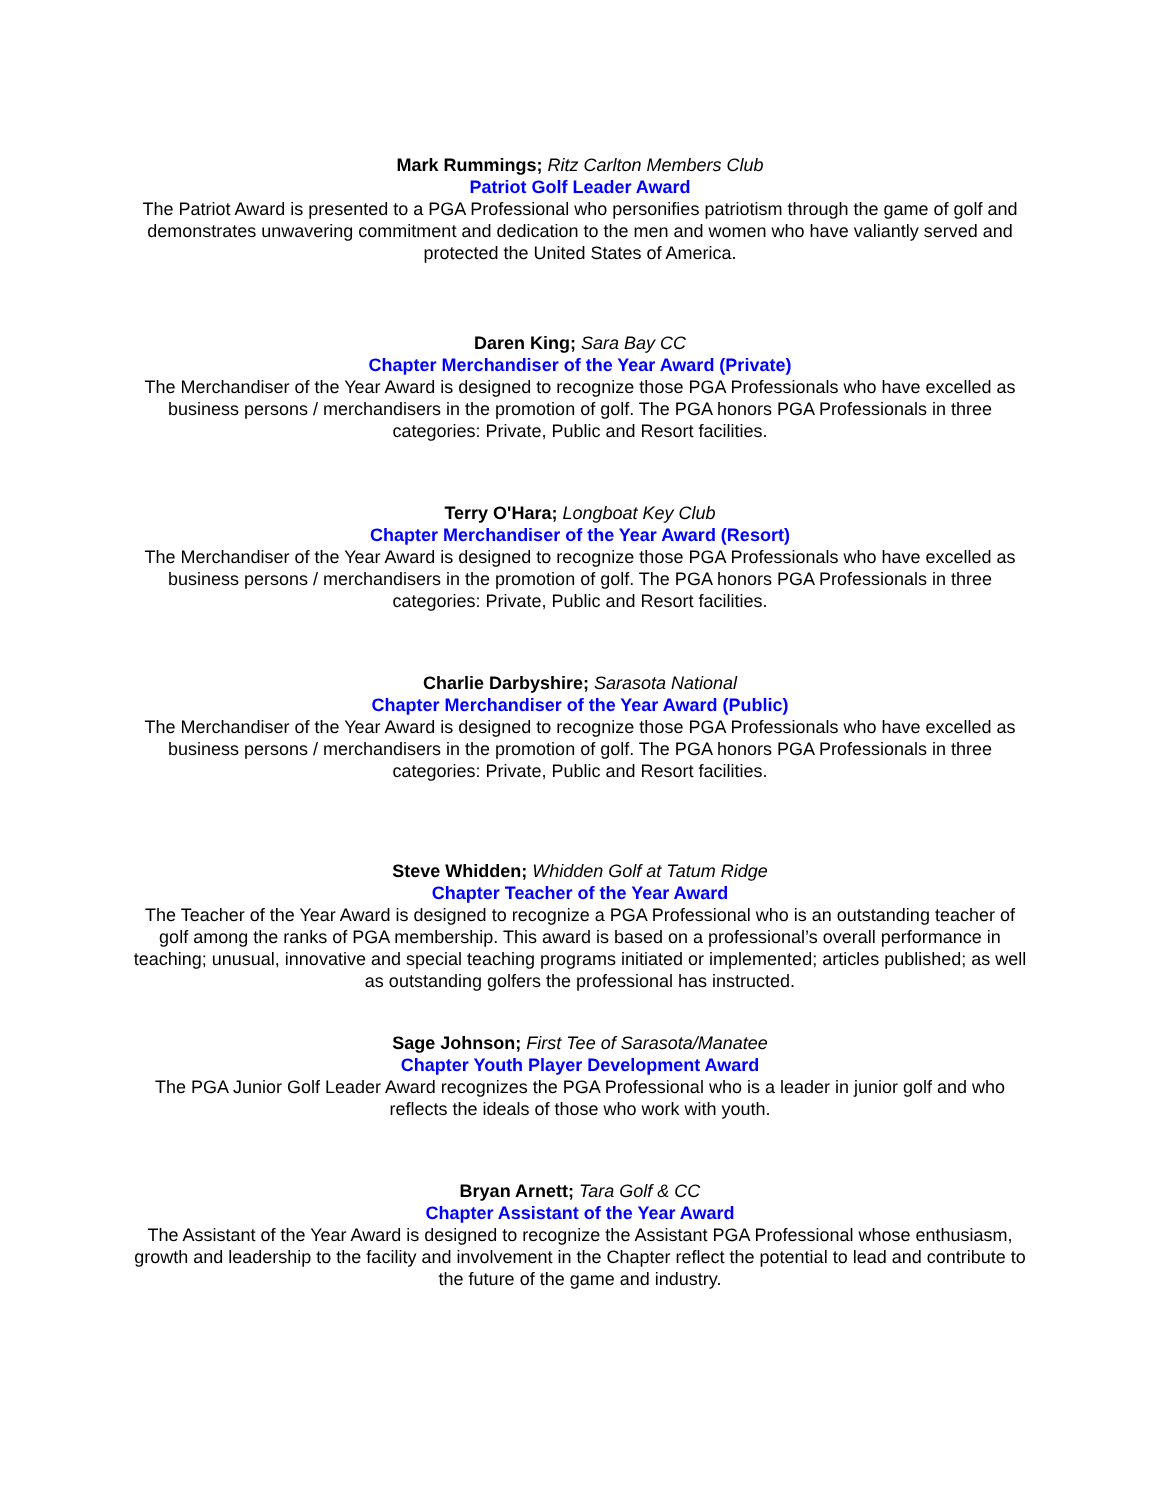Mark Rummings; Ritz Carlton Members Club
Patriot Golf Leader Award
The Patriot Award is presented to a PGA Professional who personifies patriotism through the game of golf and demonstrates unwavering commitment and dedication to the men and women who have valiantly served and protected the United States of America.
Daren King; Sara Bay CC
Chapter Merchandiser of the Year Award (Private)
The Merchandiser of the Year Award is designed to recognize those PGA Professionals who have excelled as business persons / merchandisers in the promotion of golf. The PGA honors PGA Professionals in three categories: Private, Public and Resort facilities.
Terry O'Hara; Longboat Key Club
Chapter Merchandiser of the Year Award (Resort)
The Merchandiser of the Year Award is designed to recognize those PGA Professionals who have excelled as business persons / merchandisers in the promotion of golf. The PGA honors PGA Professionals in three categories: Private, Public and Resort facilities.
Charlie Darbyshire; Sarasota National
Chapter Merchandiser of the Year Award (Public)
The Merchandiser of the Year Award is designed to recognize those PGA Professionals who have excelled as business persons / merchandisers in the promotion of golf. The PGA honors PGA Professionals in three categories: Private, Public and Resort facilities.
Steve Whidden; Whidden Golf at Tatum Ridge
Chapter Teacher of the Year Award
The Teacher of the Year Award is designed to recognize a PGA Professional who is an outstanding teacher of golf among the ranks of PGA membership. This award is based on a professional’s overall performance in teaching; unusual, innovative and special teaching programs initiated or implemented; articles published; as well as outstanding golfers the professional has instructed.
Sage Johnson; First Tee of Sarasota/Manatee
Chapter Youth Player Development Award
The PGA Junior Golf Leader Award recognizes the PGA Professional who is a leader in junior golf and who reflects the ideals of those who work with youth.
Bryan Arnett; Tara Golf & CC
Chapter Assistant of the Year Award
The Assistant of the Year Award is designed to recognize the Assistant PGA Professional whose enthusiasm, growth and leadership to the facility and involvement in the Chapter reflect the potential to lead and contribute to the future of the game and industry.